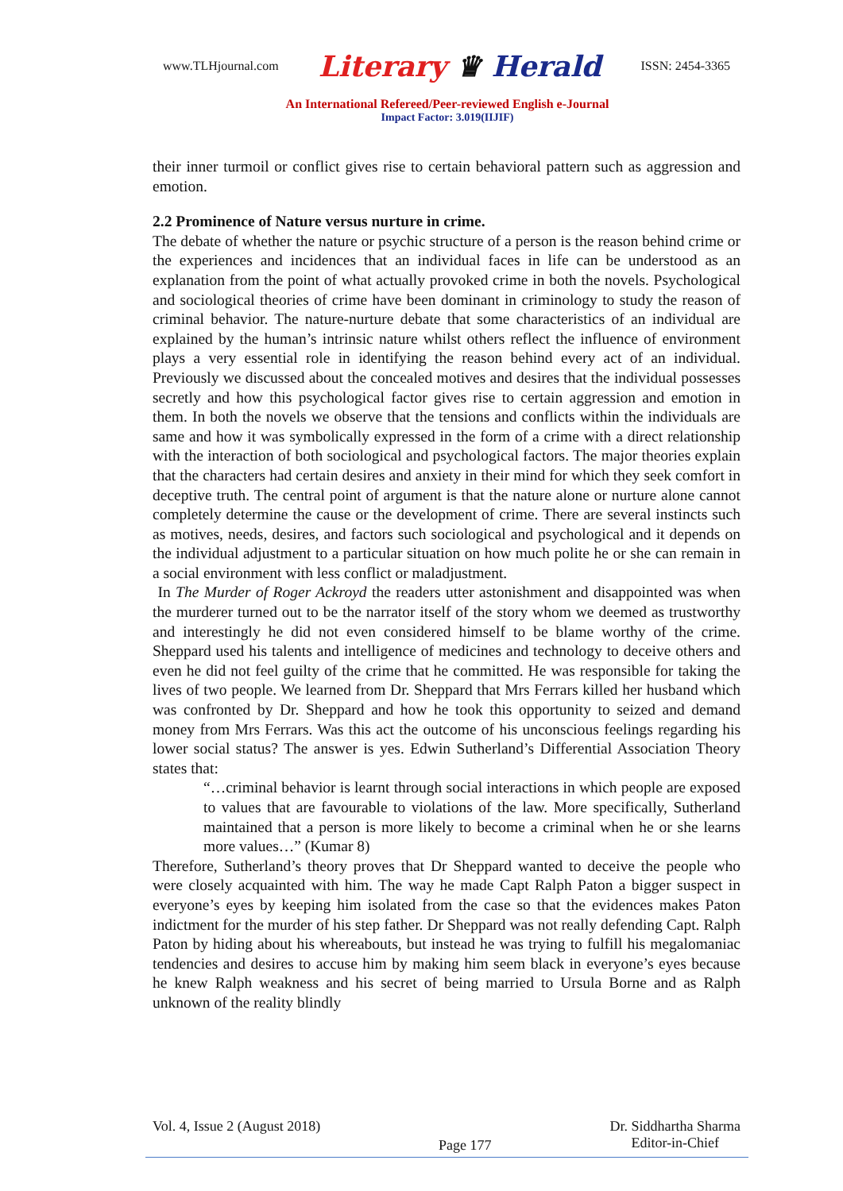www.TLHjournal.com Literary ♛ Herald ISSN: 2454-3365
An International Refereed/Peer-reviewed English e-Journal
Impact Factor: 3.019(IIJIF)
their inner turmoil or conflict gives rise to certain behavioral pattern such as aggression and emotion.
2.2 Prominence of Nature versus nurture in crime.
The debate of whether the nature or psychic structure of a person is the reason behind crime or the experiences and incidences that an individual faces in life can be understood as an explanation from the point of what actually provoked crime in both the novels. Psychological and sociological theories of crime have been dominant in criminology to study the reason of criminal behavior. The nature-nurture debate that some characteristics of an individual are explained by the human’s intrinsic nature whilst others reflect the influence of environment plays a very essential role in identifying the reason behind every act of an individual. Previously we discussed about the concealed motives and desires that the individual possesses secretly and how this psychological factor gives rise to certain aggression and emotion in them. In both the novels we observe that the tensions and conflicts within the individuals are same and how it was symbolically expressed in the form of a crime with a direct relationship with the interaction of both sociological and psychological factors. The major theories explain that the characters had certain desires and anxiety in their mind for which they seek comfort in deceptive truth. The central point of argument is that the nature alone or nurture alone cannot completely determine the cause or the development of crime. There are several instincts such as motives, needs, desires, and factors such sociological and psychological and it depends on the individual adjustment to a particular situation on how much polite he or she can remain in a social environment with less conflict or maladjustment.
In The Murder of Roger Ackroyd the readers utter astonishment and disappointed was when the murderer turned out to be the narrator itself of the story whom we deemed as trustworthy and interestingly he did not even considered himself to be blame worthy of the crime. Sheppard used his talents and intelligence of medicines and technology to deceive others and even he did not feel guilty of the crime that he committed. He was responsible for taking the lives of two people. We learned from Dr. Sheppard that Mrs Ferrars killed her husband which was confronted by Dr. Sheppard and how he took this opportunity to seized and demand money from Mrs Ferrars. Was this act the outcome of his unconscious feelings regarding his lower social status? The answer is yes. Edwin Sutherland’s Differential Association Theory states that:
“…criminal behavior is learnt through social interactions in which people are exposed to values that are favourable to violations of the law. More specifically, Sutherland maintained that a person is more likely to become a criminal when he or she learns more values…” (Kumar 8)
Therefore, Sutherland’s theory proves that Dr Sheppard wanted to deceive the people who were closely acquainted with him. The way he made Capt Ralph Paton a bigger suspect in everyone’s eyes by keeping him isolated from the case so that the evidences makes Paton indictment for the murder of his step father. Dr Sheppard was not really defending Capt. Ralph Paton by hiding about his whereabouts, but instead he was trying to fulfill his megalomaniac tendencies and desires to accuse him by making him seem black in everyone’s eyes because he knew Ralph weakness and his secret of being married to Ursula Borne and as Ralph unknown of the reality blindly
Vol. 4, Issue 2 (August 2018) Page 177 Dr. Siddhartha Sharma
Editor-in-Chief